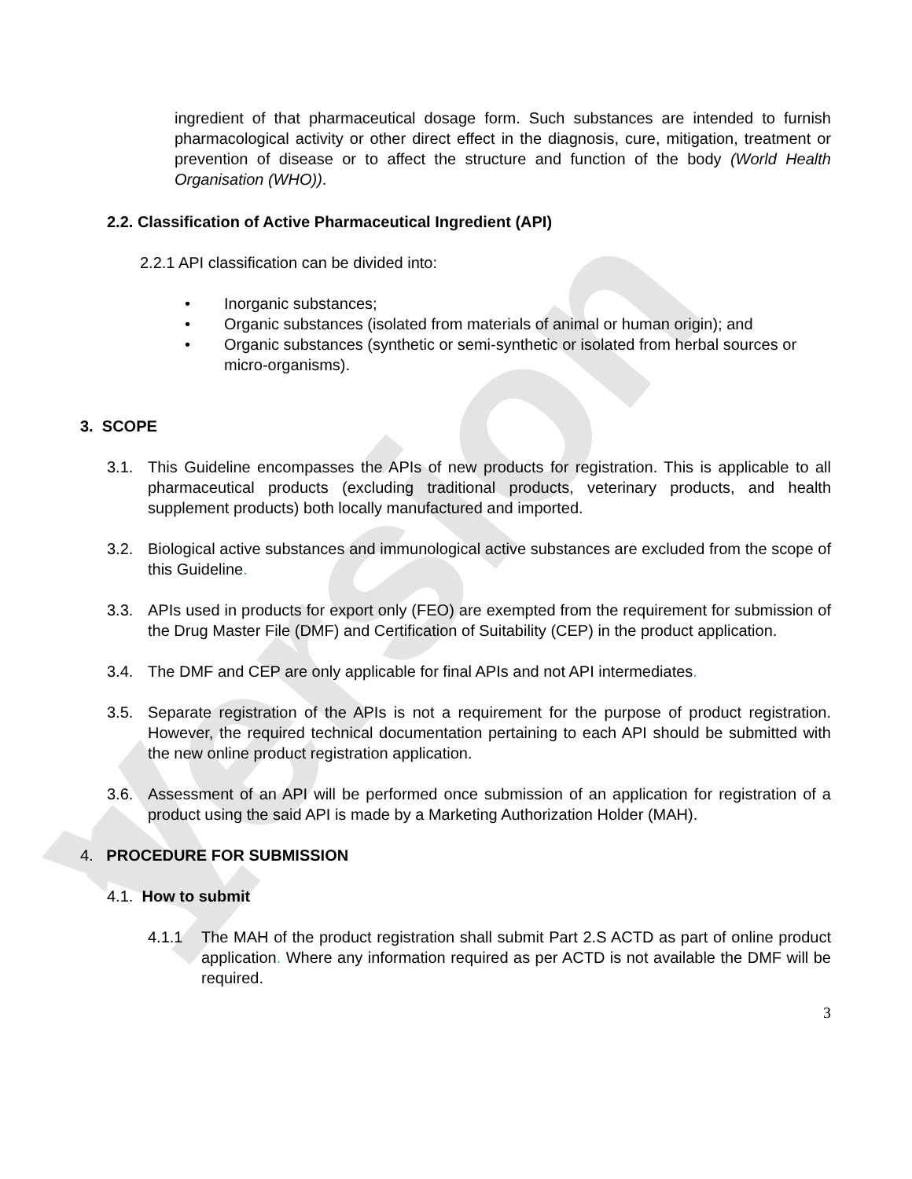Version 1
ingredient of that pharmaceutical dosage form. Such substances are intended to furnish pharmacological activity or other direct effect in the diagnosis, cure, mitigation, treatment or prevention of disease or to affect the structure and function of the body (World Health Organisation (WHO)).
2.2. Classification of Active Pharmaceutical Ingredient (API)
2.2.1 API classification can be divided into:
• Inorganic substances;
• Organic substances (isolated from materials of animal or human origin); and
• Organic substances (synthetic or semi-synthetic or isolated from herbal sources or micro-organisms).
3. SCOPE
3.1. This Guideline encompasses the APIs of new products for registration. This is applicable to all pharmaceutical products (excluding traditional products, veterinary products, and health supplement products) both locally manufactured and imported.
3.2. Biological active substances and immunological active substances are excluded from the scope of this Guideline.
3.3. APIs used in products for export only (FEO) are exempted from the requirement for submission of the Drug Master File (DMF) and Certification of Suitability (CEP) in the product application.
3.4. The DMF and CEP are only applicable for final APIs and not API intermediates.
3.5. Separate registration of the APIs is not a requirement for the purpose of product registration. However, the required technical documentation pertaining to each API should be submitted with the new online product registration application.
3.6. Assessment of an API will be performed once submission of an application for registration of a product using the said API is made by a Marketing Authorization Holder (MAH).
4. PROCEDURE FOR SUBMISSION
4.1. How to submit
4.1.1 The MAH of the product registration shall submit Part 2.S ACTD as part of online product application. Where any information required as per ACTD is not available the DMF will be required.
3